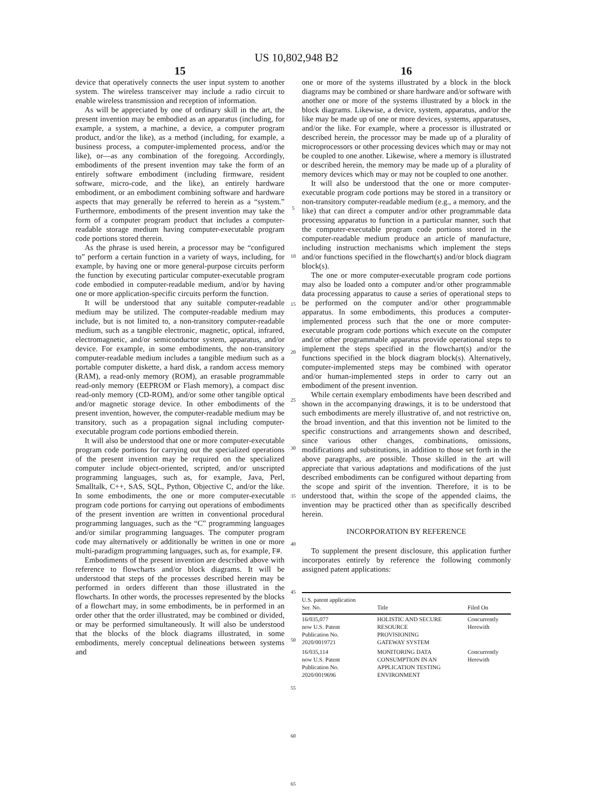US 10,802,948 B2
15
device that operatively connects the user input system to another system. The wireless transceiver may include a radio circuit to enable wireless transmission and reception of information.
As will be appreciated by one of ordinary skill in the art, the present invention may be embodied as an apparatus (including, for example, a system, a machine, a device, a computer program product, and/or the like), as a method (including, for example, a business process, a computer-implemented process, and/or the like), or—as any combination of the foregoing. Accordingly, embodiments of the present invention may take the form of an entirely software embodiment (including firmware, resident software, micro-code, and the like), an entirely hardware embodiment, or an embodiment combining software and hardware aspects that may generally be referred to herein as a “system.” Furthermore, embodiments of the present invention may take the form of a computer program product that includes a computer-readable storage medium having computer-executable program code portions stored therein.
As the phrase is used herein, a processor may be “configured to” perform a certain function in a variety of ways, including, for example, by having one or more general-purpose circuits perform the function by executing particular computer-executable program code embodied in computer-readable medium, and/or by having one or more application-specific circuits perform the function.
It will be understood that any suitable computer-readable medium may be utilized. The computer-readable medium may include, but is not limited to, a non-transitory computer-readable medium, such as a tangible electronic, magnetic, optical, infrared, electromagnetic, and/or semiconductor system, apparatus, and/or device. For example, in some embodiments, the non-transitory computer-readable medium includes a tangible medium such as a portable computer diskette, a hard disk, a random access memory (RAM), a read-only memory (ROM), an erasable programmable read-only memory (EEPROM or Flash memory), a compact disc read-only memory (CD-ROM), and/or some other tangible optical and/or magnetic storage device. In other embodiments of the present invention, however, the computer-readable medium may be transitory, such as a propagation signal including computer-executable program code portions embodied therein.
It will also be understood that one or more computer-executable program code portions for carrying out the specialized operations of the present invention may be required on the specialized computer include object-oriented, scripted, and/or unscripted programming languages, such as, for example, Java, Perl, Smalltalk, C++, SAS, SQL, Python, Objective C, and/or the like. In some embodiments, the one or more computer-executable program code portions for carrying out operations of embodiments of the present invention are written in conventional procedural programming languages, such as the “C” programming languages and/or similar programming languages. The computer program code may alternatively or additionally be written in one or more multi-paradigm programming languages, such as, for example, F#.
Embodiments of the present invention are described above with reference to flowcharts and/or block diagrams. It will be understood that steps of the processes described herein may be performed in orders different than those illustrated in the flowcharts. In other words, the processes represented by the blocks of a flowchart may, in some embodiments, be in performed in an order other that the order illustrated, may be combined or divided, or may be performed simultaneously. It will also be understood that the blocks of the block diagrams illustrated, in some embodiments, merely conceptual delineations between systems and
5
10
15
20
25
30
35
40
45
50
55
60
65
16
one or more of the systems illustrated by a block in the block diagrams may be combined or share hardware and/or software with another one or more of the systems illustrated by a block in the block diagrams. Likewise, a device, system, apparatus, and/or the like may be made up of one or more devices, systems, apparatuses, and/or the like. For example, where a processor is illustrated or described herein, the processor may be made up of a plurality of microprocessors or other processing devices which may or may not be coupled to one another. Likewise, where a memory is illustrated or described herein, the memory may be made up of a plurality of memory devices which may or may not be coupled to one another.
It will also be understood that the one or more computer-executable program code portions may be stored in a transitory or non-transitory computer-readable medium (e.g., a memory, and the like) that can direct a computer and/or other programmable data processing apparatus to function in a particular manner, such that the computer-executable program code portions stored in the computer-readable medium produce an article of manufacture, including instruction mechanisms which implement the steps and/or functions specified in the flowchart(s) and/or block diagram block(s).
The one or more computer-executable program code portions may also be loaded onto a computer and/or other programmable data processing apparatus to cause a series of operational steps to be performed on the computer and/or other programmable apparatus. In some embodiments, this produces a computer-implemented process such that the one or more computer-executable program code portions which execute on the computer and/or other programmable apparatus provide operational steps to implement the steps specified in the flowchart(s) and/or the functions specified in the block diagram block(s). Alternatively, computer-implemented steps may be combined with operator and/or human-implemented steps in order to carry out an embodiment of the present invention.
While certain exemplary embodiments have been described and shown in the accompanying drawings, it is to be understood that such embodiments are merely illustrative of, and not restrictive on, the broad invention, and that this invention not be limited to the specific constructions and arrangements shown and described, since various other changes, combinations, omissions, modifications and substitutions, in addition to those set forth in the above paragraphs, are possible. Those skilled in the art will appreciate that various adaptations and modifications of the just described embodiments can be configured without departing from the scope and spirit of the invention. Therefore, it is to be understood that, within the scope of the appended claims, the invention may be practiced other than as specifically described herein.
INCORPORATION BY REFERENCE
To supplement the present disclosure, this application further incorporates entirely by reference the following commonly assigned patent applications:
| U.S. patent application Ser. No. | Title | Filed On |
| --- | --- | --- |
| 16/035,077 now U.S. Patent Publication No. 2020/0019721 | HOLISTIC AND SECURE RESOURCE PROVISIONING GATEWAY SYSTEM | Concurrently Herewith |
| 16/035,114 now U.S. Patent Publication No. 2020/0019696 | MONITORING DATA CONSUMPTION IN AN APPLICATION TESTING ENVIRONMENT | Concurrently Herewith |